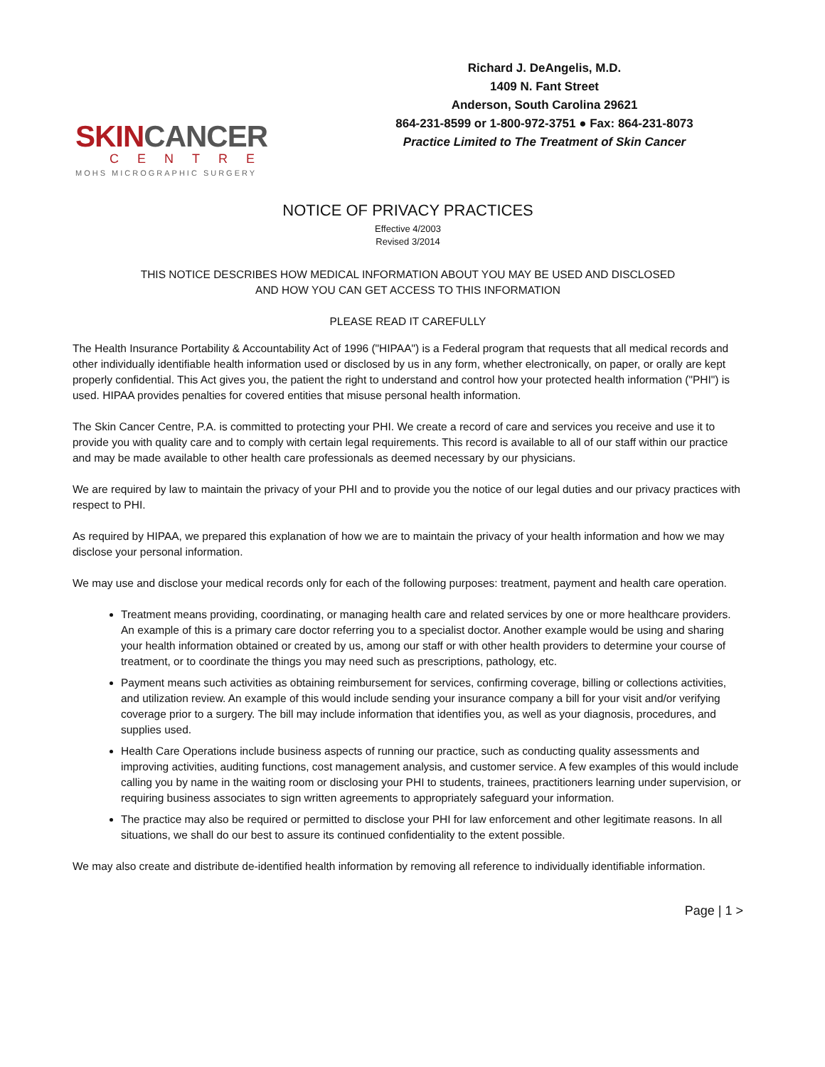SKINCANCER
CENTRE
MOHS MICROGRAPHIC SURGERY
Richard J. DeAngelis, M.D.
1409 N. Fant Street
Anderson, South Carolina 29621
864-231-8599 or 1-800-972-3751 ● Fax: 864-231-8073
Practice Limited to The Treatment of Skin Cancer
NOTICE OF PRIVACY PRACTICES
Effective 4/2003
Revised 3/2014
THIS NOTICE DESCRIBES HOW MEDICAL INFORMATION ABOUT YOU MAY BE USED AND DISCLOSED
AND HOW YOU CAN GET ACCESS TO THIS INFORMATION
PLEASE READ IT CAREFULLY
The Health Insurance Portability & Accountability Act of 1996 ("HIPAA") is a Federal program that requests that all medical records and other individually identifiable health information used or disclosed by us in any form, whether electronically, on paper, or orally are kept properly confidential. This Act gives you, the patient the right to understand and control how your protected health information ("PHI") is used. HIPAA provides penalties for covered entities that misuse personal health information.
The Skin Cancer Centre, P.A. is committed to protecting your PHI. We create a record of care and services you receive and use it to provide you with quality care and to comply with certain legal requirements. This record is available to all of our staff within our practice and may be made available to other health care professionals as deemed necessary by our physicians.
We are required by law to maintain the privacy of your PHI and to provide you the notice of our legal duties and our privacy practices with respect to PHI.
As required by HIPAA, we prepared this explanation of how we are to maintain the privacy of your health information and how we may disclose your personal information.
We may use and disclose your medical records only for each of the following purposes: treatment, payment and health care operation.
Treatment means providing, coordinating, or managing health care and related services by one or more healthcare providers. An example of this is a primary care doctor referring you to a specialist doctor. Another example would be using and sharing your health information obtained or created by us, among our staff or with other health providers to determine your course of treatment, or to coordinate the things you may need such as prescriptions, pathology, etc.
Payment means such activities as obtaining reimbursement for services, confirming coverage, billing or collections activities, and utilization review. An example of this would include sending your insurance company a bill for your visit and/or verifying coverage prior to a surgery. The bill may include information that identifies you, as well as your diagnosis, procedures, and supplies used.
Health Care Operations include business aspects of running our practice, such as conducting quality assessments and improving activities, auditing functions, cost management analysis, and customer service. A few examples of this would include calling you by name in the waiting room or disclosing your PHI to students, trainees, practitioners learning under supervision, or requiring business associates to sign written agreements to appropriately safeguard your information.
The practice may also be required or permitted to disclose your PHI for law enforcement and other legitimate reasons. In all situations, we shall do our best to assure its continued confidentiality to the extent possible.
We may also create and distribute de-identified health information by removing all reference to individually identifiable information.
Page | 1 >